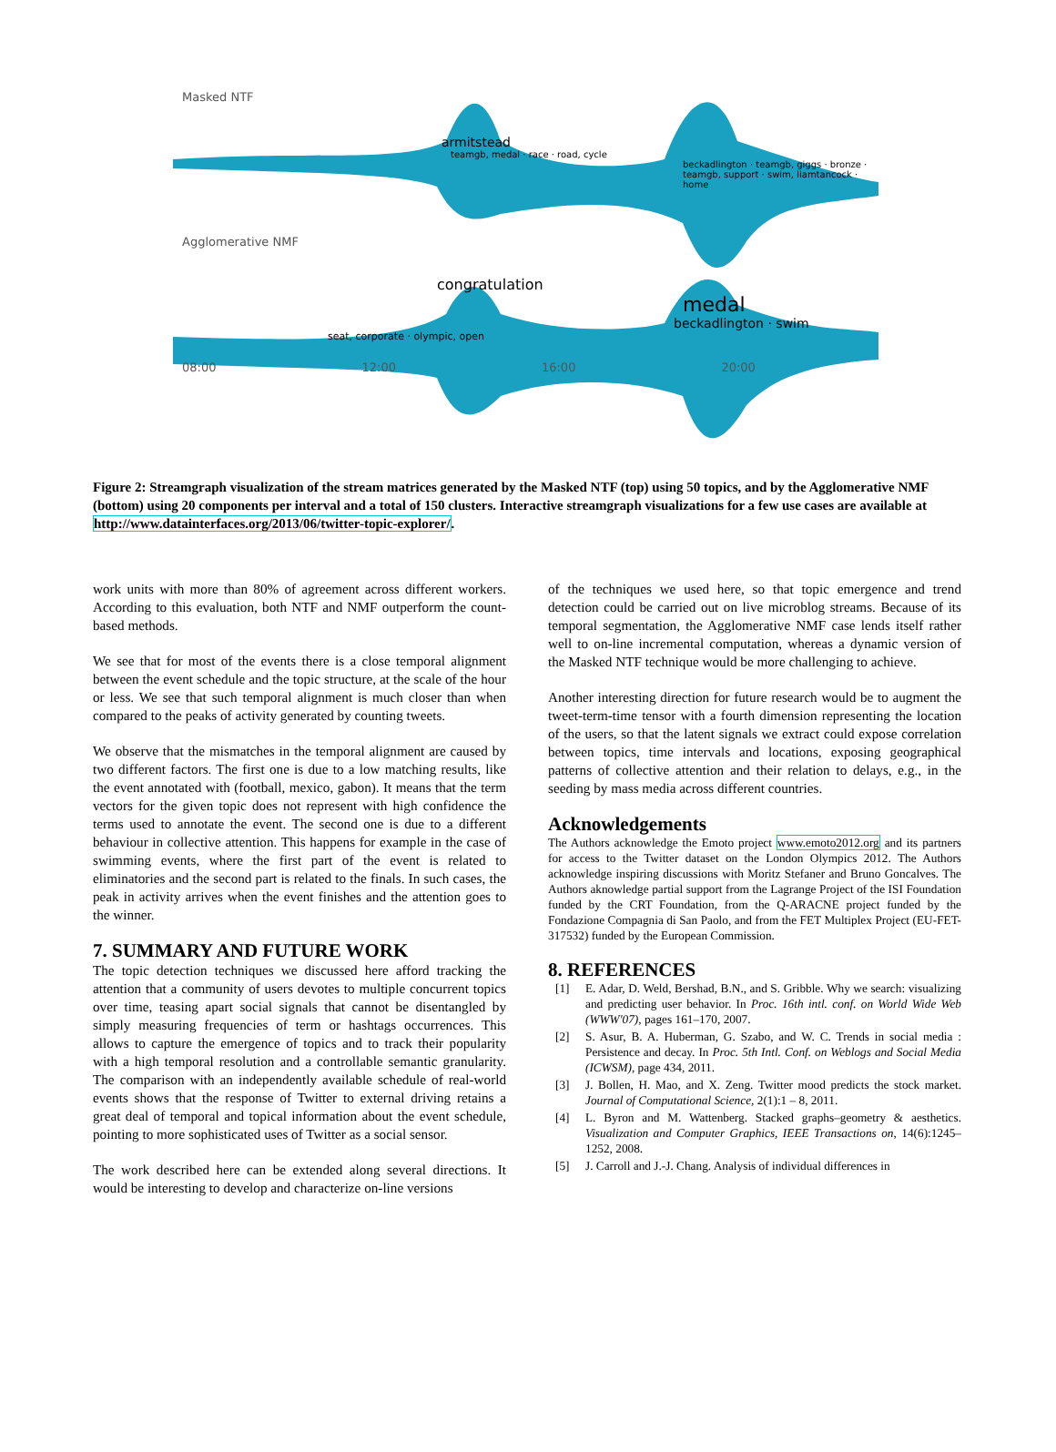Masked NTF
armitstead
teamgb, medal · race · road, cycle
beckadlington · teamgb, giggs · bronze · teamgb, support · swim, liamtancock · home
Agglomerative NMF
congratulation
medal
beckadlington · swim
seat, corporate · olympic, open
08:00 12:00 16:00 20:00
Figure 2: Streamgraph visualization of the stream matrices generated by the Masked NTF (top) using 50 topics, and by the Agglomerative NMF (bottom) using 20 components per interval and a total of 150 clusters. Interactive streamgraph visualizations for a few use cases are available at http://www.datainterfaces.org/2013/06/twitter-topic-explorer/.
work units with more than 80% of agreement across different workers. According to this evaluation, both NTF and NMF outperform the count-based methods.
We see that for most of the events there is a close temporal alignment between the event schedule and the topic structure, at the scale of the hour or less. We see that such temporal alignment is much closer than when compared to the peaks of activity generated by counting tweets.
We observe that the mismatches in the temporal alignment are caused by two different factors. The first one is due to a low matching results, like the event annotated with (football, mexico, gabon). It means that the term vectors for the given topic does not represent with high confidence the terms used to annotate the event. The second one is due to a different behaviour in collective attention. This happens for example in the case of swimming events, where the first part of the event is related to eliminatories and the second part is related to the finals. In such cases, the peak in activity arrives when the event finishes and the attention goes to the winner.
7. SUMMARY AND FUTURE WORK
The topic detection techniques we discussed here afford tracking the attention that a community of users devotes to multiple concurrent topics over time, teasing apart social signals that cannot be disentangled by simply measuring frequencies of term or hashtags occurrences. This allows to capture the emergence of topics and to track their popularity with a high temporal resolution and a controllable semantic granularity. The comparison with an independently available schedule of real-world events shows that the response of Twitter to external driving retains a great deal of temporal and topical information about the event schedule, pointing to more sophisticated uses of Twitter as a social sensor.
The work described here can be extended along several directions. It would be interesting to develop and characterize on-line versions
of the techniques we used here, so that topic emergence and trend detection could be carried out on live microblog streams. Because of its temporal segmentation, the Agglomerative NMF case lends itself rather well to on-line incremental computation, whereas a dynamic version of the Masked NTF technique would be more challenging to achieve.
Another interesting direction for future research would be to augment the tweet-term-time tensor with a fourth dimension representing the location of the users, so that the latent signals we extract could expose correlation between topics, time intervals and locations, exposing geographical patterns of collective attention and their relation to delays, e.g., in the seeding by mass media across different countries.
Acknowledgements
The Authors acknowledge the Emoto project www.emoto2012.org and its partners for access to the Twitter dataset on the London Olympics 2012. The Authors acknowledge inspiring discussions with Moritz Stefaner and Bruno Goncalves. The Authors aknowledge partial support from the Lagrange Project of the ISI Foundation funded by the CRT Foundation, from the Q-ARACNE project funded by the Fondazione Compagnia di San Paolo, and from the FET Multiplex Project (EU-FET-317532) funded by the European Commission.
8. REFERENCES
[1] E. Adar, D. Weld, Bershad, B.N., and S. Gribble. Why we search: visualizing and predicting user behavior. In Proc. 16th intl. conf. on World Wide Web (WWW'07), pages 161–170, 2007.
[2] S. Asur, B. A. Huberman, G. Szabo, and W. C. Trends in social media : Persistence and decay. In Proc. 5th Intl. Conf. on Weblogs and Social Media (ICWSM), page 434, 2011.
[3] J. Bollen, H. Mao, and X. Zeng. Twitter mood predicts the stock market. Journal of Computational Science, 2(1):1 – 8, 2011.
[4] L. Byron and M. Wattenberg. Stacked graphs–geometry & aesthetics. Visualization and Computer Graphics, IEEE Transactions on, 14(6):1245–1252, 2008.
[5] J. Carroll and J.-J. Chang. Analysis of individual differences in